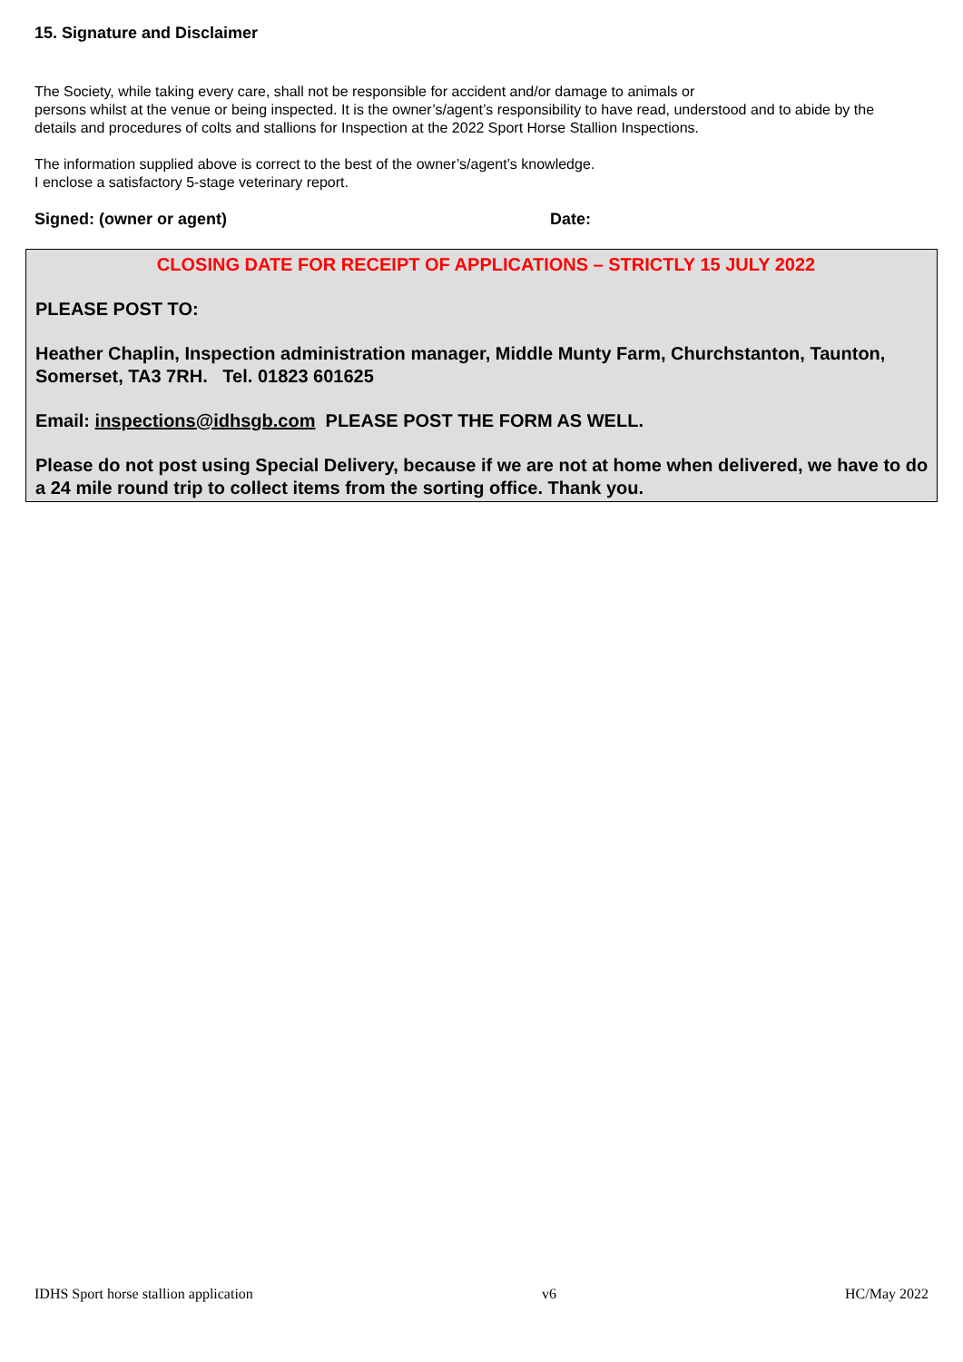15. Signature and Disclaimer
The Society, while taking every care, shall not be responsible for accident and/or damage to animals or
persons whilst at the venue or being inspected. It is the owner’s/agent’s responsibility to have read, understood and to abide by the details and procedures of colts and stallions for Inspection at the 2022 Sport Horse Stallion Inspections.
The information supplied above is correct to the best of the owner’s/agent’s knowledge.
I enclose a satisfactory 5-stage veterinary report.
Signed: (owner or agent) Date:
CLOSING DATE FOR RECEIPT OF APPLICATIONS – STRICTLY 15 JULY 2022
PLEASE POST TO:
Heather Chaplin, Inspection administration manager, Middle Munty Farm, Churchstanton, Taunton, Somerset, TA3 7RH. Tel. 01823 601625
Email: inspections@idhsgb.com PLEASE POST THE FORM AS WELL.
Please do not post using Special Delivery, because if we are not at home when delivered, we have to do a 24 mile round trip to collect items from the sorting office. Thank you.
IDHS Sport horse stallion application v6 HC/May 2022